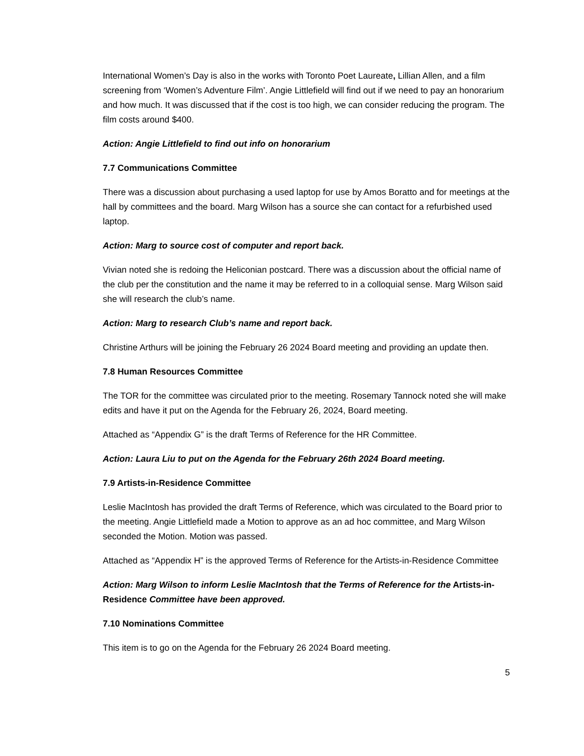International Women’s Day is also in the works with Toronto Poet Laureate, Lillian Allen, and a film screening from ‘Women’s Adventure Film’. Angie Littlefield will find out if we need to pay an honorarium and how much. It was discussed that if the cost is too high, we can consider reducing the program. The film costs around $400.
Action: Angie Littlefield to find out info on honorarium
7.7 Communications Committee
There was a discussion about purchasing a used laptop for use by Amos Boratto and for meetings at the hall by committees and the board. Marg Wilson has a source she can contact for a refurbished used laptop.
Action: Marg to source cost of computer and report back.
Vivian noted she is redoing the Heliconian postcard. There was a discussion about the official name of the club per the constitution and the name it may be referred to in a colloquial sense. Marg Wilson said she will research the club’s name.
Action: Marg to research Club’s name and report back.
Christine Arthurs will be joining the February 26 2024 Board meeting and providing an update then.
7.8 Human Resources Committee
The TOR for the committee was circulated prior to the meeting. Rosemary Tannock noted she will make edits and have it put on the Agenda for the February 26, 2024, Board meeting.
Attached as “Appendix G” is the draft Terms of Reference for the HR Committee.
Action: Laura Liu to put on the Agenda for the February 26th 2024 Board meeting.
7.9 Artists-in-Residence Committee
Leslie MacIntosh has provided the draft Terms of Reference, which was circulated to the Board prior to the meeting. Angie Littlefield made a Motion to approve as an ad hoc committee, and Marg Wilson seconded the Motion. Motion was passed.
Attached as “Appendix H” is the approved Terms of Reference for the Artists-in-Residence Committee
Action: Marg Wilson to inform Leslie MacIntosh that the Terms of Reference for the Artists-in-Residence Committee have been approved.
7.10 Nominations Committee
This item is to go on the Agenda for the February 26 2024 Board meeting.
5